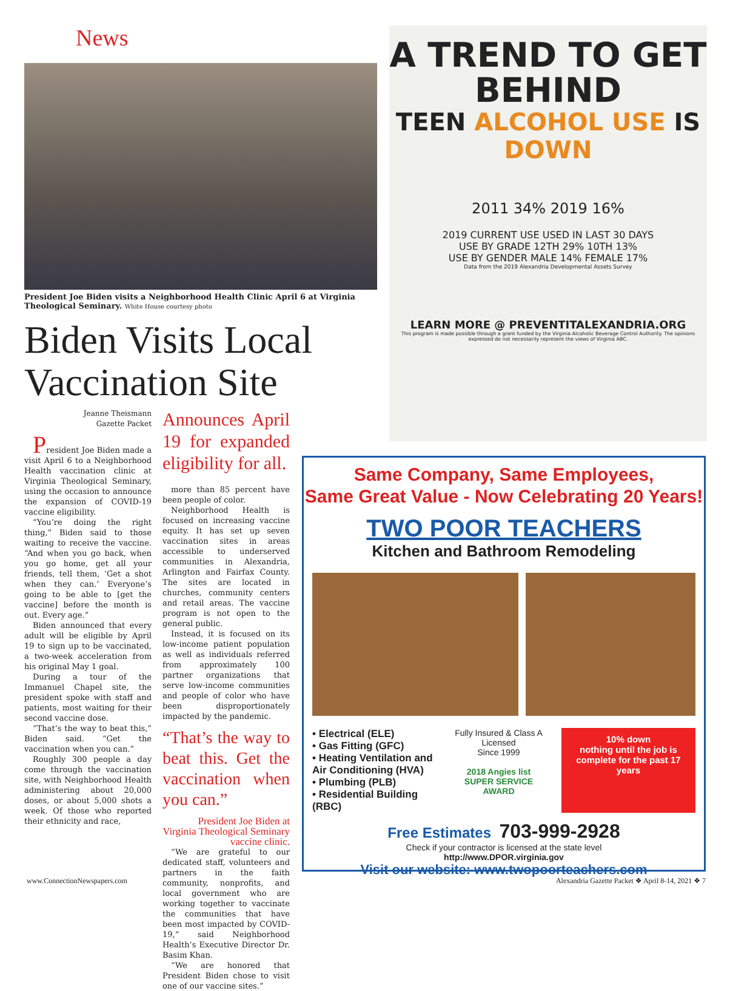News
President Joe Biden visits a Neighborhood Health Clinic April 6 at Virginia Theological Seminary. White House courtesy photo
Biden Visits Local Vaccination Site
Jeanne Theismann
Gazette Packet
President Joe Biden made a visit April 6 to a Neighborhood Health vaccination clinic at Virginia Theological Seminary, using the occasion to announce the expansion of COVID-19 vaccine eligibility.
“You’re doing the right thing,” Biden said to those waiting to receive the vaccine. “And when you go back, when you go home, get all your friends, tell them, ‘Get a shot when they can.’ Everyone’s going to be able to [get the vaccine] before the month is out. Every age.”
Biden announced that every adult will be eligible by April 19 to sign up to be vaccinated, a two-week acceleration from his original May 1 goal.
During a tour of the Immanuel Chapel site, the president spoke with staff and patients, most waiting for their second vaccine dose.
“That’s the way to beat this,” Biden said. “Get the vaccination when you can.”
Roughly 300 people a day come through the vaccination site, with Neighborhood Health administering about 20,000 doses, or about 5,000 shots a week. Of those who reported their ethnicity and race,
Announces April 19 for expanded eligibility for all.
more than 85 percent have been people of color.
Neighborhood Health is focused on increasing vaccine equity. It has set up seven vaccination sites in areas accessible to underserved communities in Alexandria, Arlington and Fairfax County. The sites are located in churches, community centers and retail areas. The vaccine program is not open to the general public.
Instead, it is focused on its low-income patient population as well as individuals referred from approximately 100 partner organizations that serve low-income communities and people of color who have been disproportionately impacted by the pandemic.
“That’s the way to beat this. Get the vaccination when you can.”
President Joe Biden at Virginia Theological Seminary vaccine clinic.
“We are grateful to our dedicated staff, volunteers and partners in the faith community, nonprofits, and local government who are working together to vaccinate the communities that have been most impacted by COVID-19,” said Neighborhood Health’s Executive Director Dr. Basim Khan.
“We are honored that President Biden chose to visit one of our vaccine sites.”
A TREND TO GET BEHIND
TEEN ALCOHOL USE IS DOWN
2011 34% 2019 16%
2019 CURRENT USE USED IN LAST 30 DAYS
USE BY GRADE 12TH 29% 10TH 13%
USE BY GENDER MALE 14% FEMALE 17%
Data from the 2019 Alexandria Developmental Assets Survey
LEARN MORE @ PREVENTITALEXANDRIA.ORG
This program is made possible through a grant funded by the Virginia Alcoholic Beverage Control Authority. The opinions expressed do not necessarily represent the views of Virginia ABC.
Same Company, Same Employees,
Same Great Value - Now Celebrating 20 Years!
TWO POOR TEACHERS
Kitchen and Bathroom Remodeling
• Electrical (ELE)
• Gas Fitting (GFC)
• Heating Ventilation and Air Conditioning (HVA)
• Plumbing (PLB)
• Residential Building (RBC)
Fully Insured & Class A Licensed
Since 1999
2018 Angies list SUPER SERVICE AWARD
10% down
nothing until the job is complete for the past 17 years
Free Estimates 703-999-2928
Check if your contractor is licensed at the state level
http://www.DPOR.virginia.gov
Visit our website: www.twopoorteachers.com
www.ConnectionNewspapers.com
Alexandria Gazette Packet ❖ April 8-14, 2021 ❖ 7